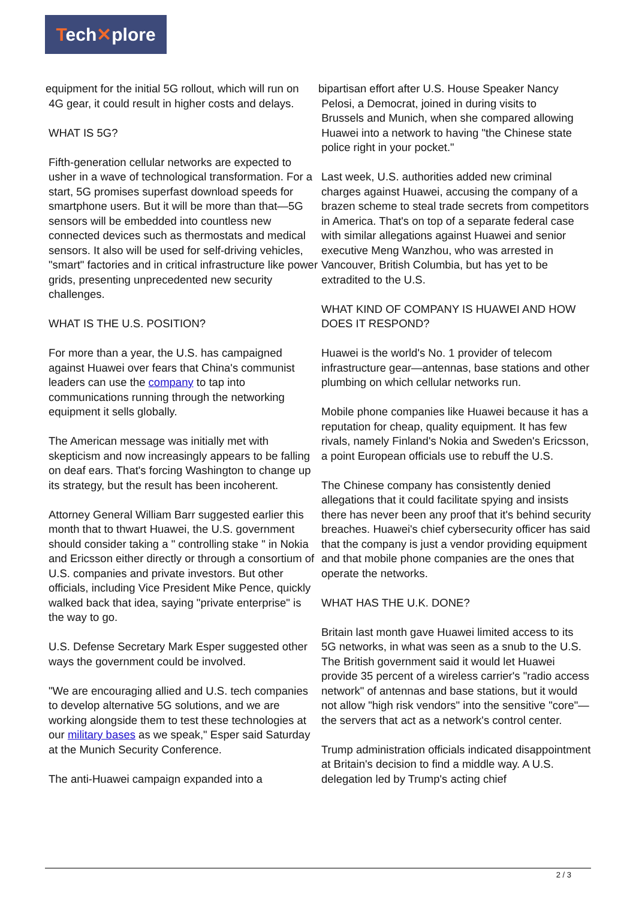Tech✕plore
equipment for the initial 5G rollout, which will run on
4G gear, it could result in higher costs and delays.
WHAT IS 5G?
Fifth-generation cellular networks are expected to usher in a wave of technological transformation. For a start, 5G promises superfast download speeds for smartphone users. But it will be more than that—5G sensors will be embedded into countless new connected devices such as thermostats and medical sensors. It also will be used for self-driving vehicles, "smart" factories and in critical infrastructure like power grids, presenting unprecedented new security challenges.
WHAT IS THE U.S. POSITION?
For more than a year, the U.S. has campaigned against Huawei over fears that China's communist leaders can use the company to tap into communications running through the networking equipment it sells globally.
The American message was initially met with skepticism and now increasingly appears to be falling on deaf ears. That's forcing Washington to change up its strategy, but the result has been incoherent.
Attorney General William Barr suggested earlier this month that to thwart Huawei, the U.S. government should consider taking a " controlling stake " in Nokia and Ericsson either directly or through a consortium of U.S. companies and private investors. But other officials, including Vice President Mike Pence, quickly walked back that idea, saying "private enterprise" is the way to go.
U.S. Defense Secretary Mark Esper suggested other ways the government could be involved.
"We are encouraging allied and U.S. tech companies to develop alternative 5G solutions, and we are working alongside them to test these technologies at our military bases as we speak," Esper said Saturday at the Munich Security Conference.
The anti-Huawei campaign expanded into a
bipartisan effort after U.S. House Speaker Nancy
Pelosi, a Democrat, joined in during visits to
Brussels and Munich, when she compared allowing
Huawei into a network to having "the Chinese state
police right in your pocket."
Last week, U.S. authorities added new criminal charges against Huawei, accusing the company of a brazen scheme to steal trade secrets from competitors in America. That's on top of a separate federal case with similar allegations against Huawei and senior executive Meng Wanzhou, who was arrested in Vancouver, British Columbia, but has yet to be extradited to the U.S.
WHAT KIND OF COMPANY IS HUAWEI AND HOW DOES IT RESPOND?
Huawei is the world's No. 1 provider of telecom infrastructure gear—antennas, base stations and other plumbing on which cellular networks run.
Mobile phone companies like Huawei because it has a reputation for cheap, quality equipment. It has few rivals, namely Finland's Nokia and Sweden's Ericsson, a point European officials use to rebuff the U.S.
The Chinese company has consistently denied allegations that it could facilitate spying and insists there has never been any proof that it's behind security breaches. Huawei's chief cybersecurity officer has said that the company is just a vendor providing equipment and that mobile phone companies are the ones that operate the networks.
WHAT HAS THE U.K. DONE?
Britain last month gave Huawei limited access to its 5G networks, in what was seen as a snub to the U.S. The British government said it would let Huawei provide 35 percent of a wireless carrier's "radio access network" of antennas and base stations, but it would not allow "high risk vendors" into the sensitive "core"—the servers that act as a network's control center.
Trump administration officials indicated disappointment at Britain's decision to find a middle way. A U.S. delegation led by Trump's acting chief
2 / 3